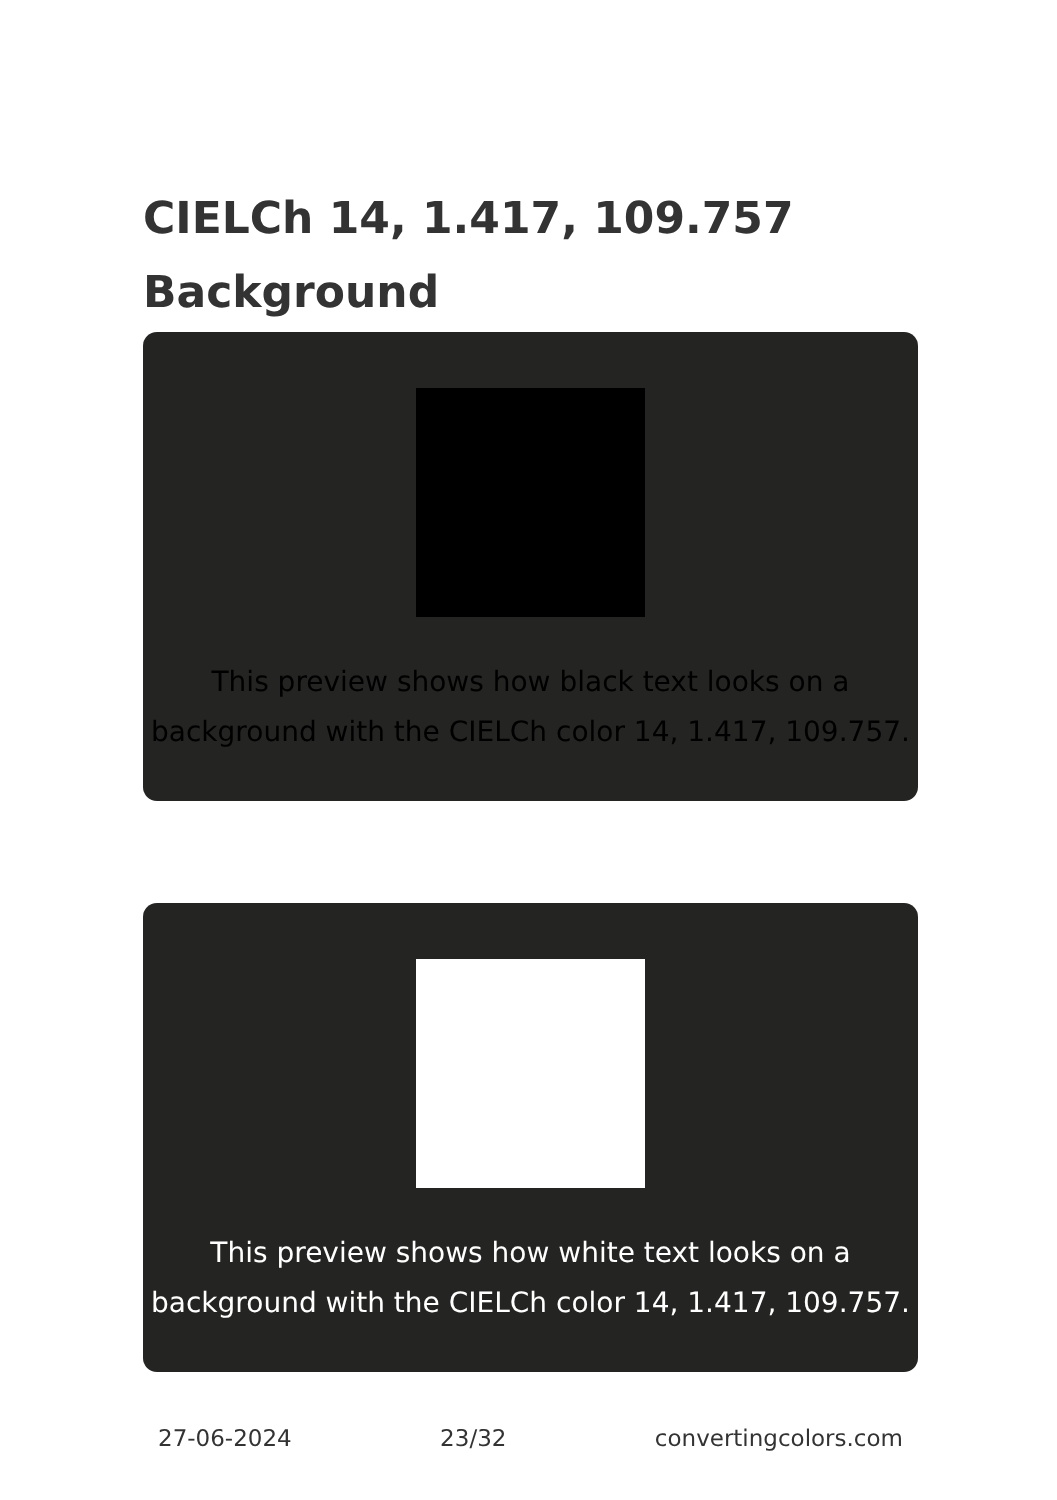CIELCh 14, 1.417, 109.757
Background
This preview shows how black text looks on a
background with the CIELCh color 14, 1.417, 109.757.
This preview shows how white text looks on a
background with the CIELCh color 14, 1.417, 109.757.
27-06-2024 23/32 convertingcolors.com